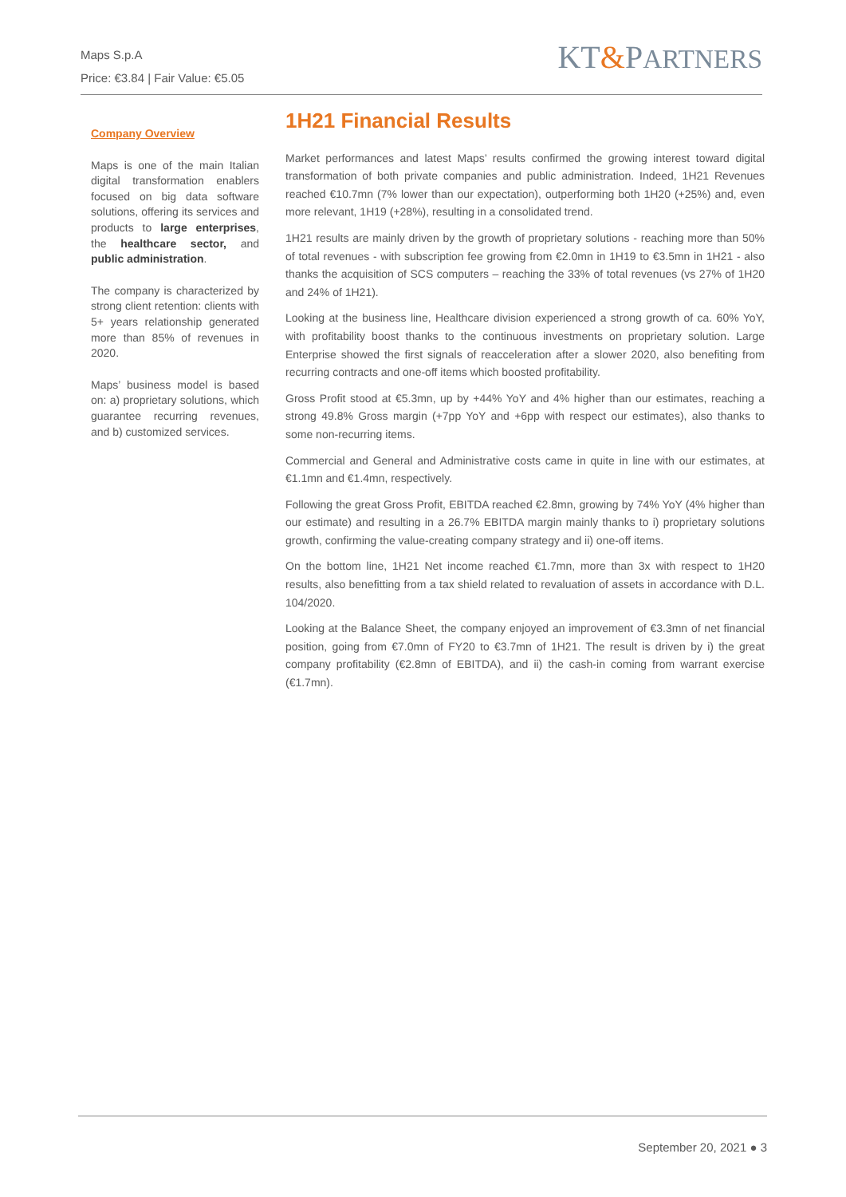Maps S.p.A
Price: €3.84 | Fair Value: €5.05
KT&PARTNERS
Company Overview
Maps is one of the main Italian digital transformation enablers focused on big data software solutions, offering its services and products to large enterprises, the healthcare sector, and public administration.
The company is characterized by strong client retention: clients with 5+ years relationship generated more than 85% of revenues in 2020.
Maps’ business model is based on: a) proprietary solutions, which guarantee recurring revenues, and b) customized services.
1H21 Financial Results
Market performances and latest Maps’ results confirmed the growing interest toward digital transformation of both private companies and public administration. Indeed, 1H21 Revenues reached €10.7mn (7% lower than our expectation), outperforming both 1H20 (+25%) and, even more relevant, 1H19 (+28%), resulting in a consolidated trend.
1H21 results are mainly driven by the growth of proprietary solutions - reaching more than 50% of total revenues - with subscription fee growing from €2.0mn in 1H19 to €3.5mn in 1H21 - also thanks the acquisition of SCS computers – reaching the 33% of total revenues (vs 27% of 1H20 and 24% of 1H21).
Looking at the business line, Healthcare division experienced a strong growth of ca. 60% YoY, with profitability boost thanks to the continuous investments on proprietary solution. Large Enterprise showed the first signals of reacceleration after a slower 2020, also benefiting from recurring contracts and one-off items which boosted profitability.
Gross Profit stood at €5.3mn, up by +44% YoY and 4% higher than our estimates, reaching a strong 49.8% Gross margin (+7pp YoY and +6pp with respect our estimates), also thanks to some non-recurring items.
Commercial and General and Administrative costs came in quite in line with our estimates, at €1.1mn and €1.4mn, respectively.
Following the great Gross Profit, EBITDA reached €2.8mn, growing by 74% YoY (4% higher than our estimate) and resulting in a 26.7% EBITDA margin mainly thanks to i) proprietary solutions growth, confirming the value-creating company strategy and ii) one-off items.
On the bottom line, 1H21 Net income reached €1.7mn, more than 3x with respect to 1H20 results, also benefitting from a tax shield related to revaluation of assets in accordance with D.L. 104/2020.
Looking at the Balance Sheet, the company enjoyed an improvement of €3.3mn of net financial position, going from €7.0mn of FY20 to €3.7mn of 1H21. The result is driven by i) the great company profitability (€2.8mn of EBITDA), and ii) the cash-in coming from warrant exercise (€1.7mn).
September 20, 2021 ● 3